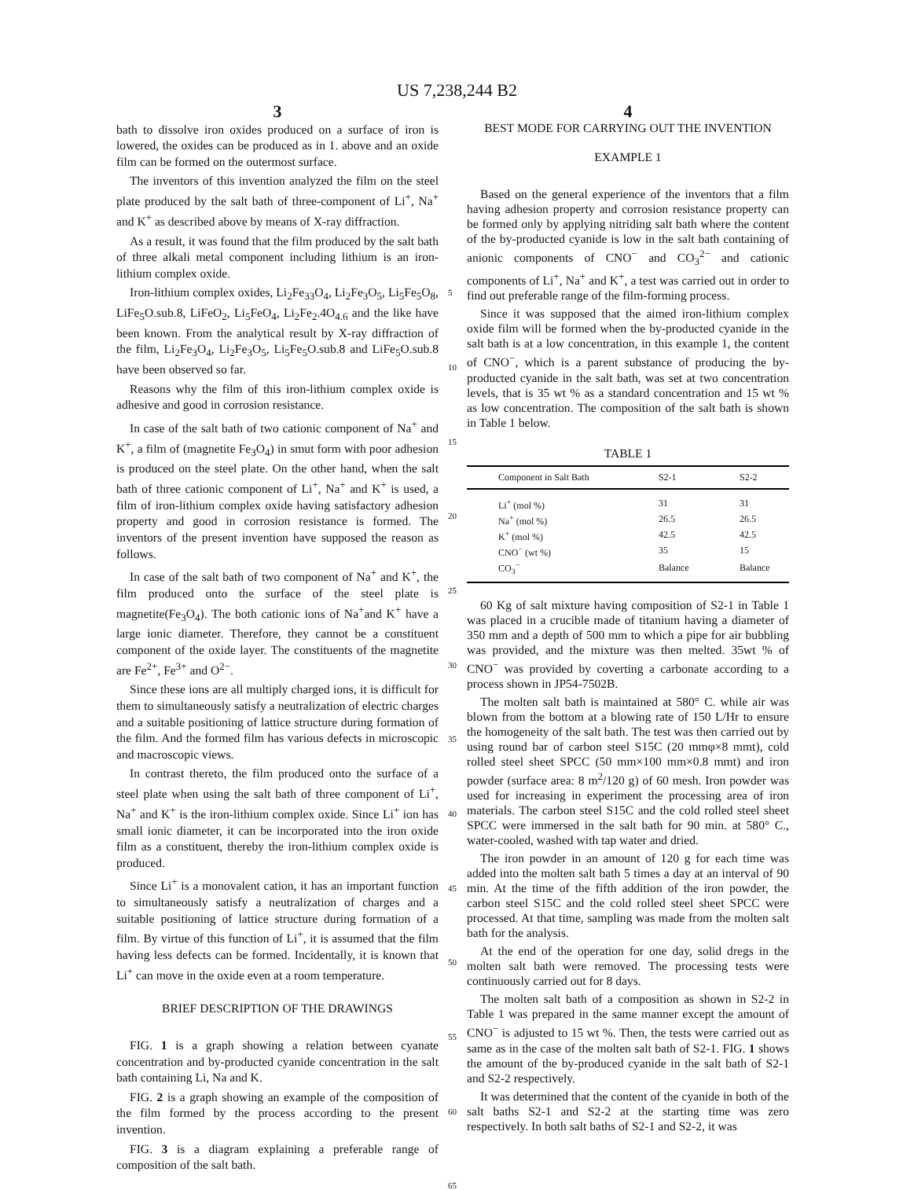US 7,238,244 B2
3
bath to dissolve iron oxides produced on a surface of iron is lowered, the oxides can be produced as in 1. above and an oxide film can be formed on the outermost surface.
The inventors of this invention analyzed the film on the steel plate produced by the salt bath of three-component of Li<sup>+</sup>, Na<sup>+</sup> and K<sup>+</sup> as described above by means of X-ray diffraction.
As a result, it was found that the film produced by the salt bath of three alkali metal component including lithium is an iron-lithium complex oxide.
Iron-lithium complex oxides, Li<sub>2</sub>Fe<sub>33</sub>O<sub>4</sub>, Li<sub>2</sub>Fe<sub>3</sub>O<sub>5</sub>, Li<sub>5</sub>Fe<sub>5</sub>O<sub>8</sub>, LiFe<sub>5</sub>O.sub.8, LiFeO<sub>2</sub>, Li<sub>5</sub>FeO<sub>4</sub>, Li<sub>2</sub>Fe<sub>2</sub>.4O<sub>4.6</sub> and the like have been known. From the analytical result by X-ray diffraction of the film, Li<sub>2</sub>Fe<sub>3</sub>O<sub>4</sub>, Li<sub>2</sub>Fe<sub>3</sub>O<sub>5</sub>, Li<sub>5</sub>Fe<sub>5</sub>O.sub.8 and LiFe<sub>5</sub>O.sub.8 have been observed so far.
Reasons why the film of this iron-lithium complex oxide is adhesive and good in corrosion resistance.
In case of the salt bath of two cationic component of Na<sup>+</sup> and K<sup>+</sup>, a film of (magnetite Fe<sub>3</sub>O<sub>4</sub>) in smut form with poor adhesion is produced on the steel plate. On the other hand, when the salt bath of three cationic component of Li<sup>+</sup>, Na<sup>+</sup> and K<sup>+</sup> is used, a film of iron-lithium complex oxide having satisfactory adhesion property and good in corrosion resistance is formed. The inventors of the present invention have supposed the reason as follows.
In case of the salt bath of two component of Na<sup>+</sup> and K<sup>+</sup>, the film produced onto the surface of the steel plate is magnetite(Fe<sub>3</sub>O<sub>4</sub>). The both cationic ions of Na<sup>+</sup>and K<sup>+</sup> have a large ionic diameter. Therefore, they cannot be a constituent component of the oxide layer. The constituents of the magnetite are Fe<sup>2+</sup>, Fe<sup>3+</sup> and O<sup>2−</sup>.
Since these ions are all multiply charged ions, it is difficult for them to simultaneously satisfy a neutralization of electric charges and a suitable positioning of lattice structure during formation of the film. And the formed film has various defects in microscopic and macroscopic views.
In contrast thereto, the film produced onto the surface of a steel plate when using the salt bath of three component of Li<sup>+</sup>, Na<sup>+</sup> and K<sup>+</sup> is the iron-lithium complex oxide. Since Li<sup>+</sup> ion has small ionic diameter, it can be incorporated into the iron oxide film as a constituent, thereby the iron-lithium complex oxide is produced.
Since Li<sup>+</sup> is a monovalent cation, it has an important function to simultaneously satisfy a neutralization of charges and a suitable positioning of lattice structure during formation of a film. By virtue of this function of Li<sup>+</sup>, it is assumed that the film having less defects can be formed. Incidentally, it is known that Li<sup>+</sup> can move in the oxide even at a room temperature.
BRIEF DESCRIPTION OF THE DRAWINGS
FIG. 1 is a graph showing a relation between cyanate concentration and by-producted cyanide concentration in the salt bath containing Li, Na and K.
FIG. 2 is a graph showing an example of the composition of the film formed by the process according to the present invention.
FIG. 3 is a diagram explaining a preferable range of composition of the salt bath.
5
10
15
20
25
30
35
40
45
50
55
60
65
4
BEST MODE FOR CARRYING OUT THE INVENTION
EXAMPLE 1
Based on the general experience of the inventors that a film having adhesion property and corrosion resistance property can be formed only by applying nitriding salt bath where the content of the by-producted cyanide is low in the salt bath containing of anionic components of CNO<sup>−</sup> and CO<sub>3</sub><sup>2−</sup> and cationic components of Li<sup>+</sup>, Na<sup>+</sup> and K<sup>+</sup>, a test was carried out in order to find out preferable range of the film-forming process.
Since it was supposed that the aimed iron-lithium complex oxide film will be formed when the by-producted cyanide in the salt bath is at a low concentration, in this example 1, the content of CNO<sup>−</sup>, which is a parent substance of producing the by-producted cyanide in the salt bath, was set at two concentration levels, that is 35 wt % as a standard concentration and 15 wt % as low concentration. The composition of the salt bath is shown in Table 1 below.
TABLE 1
| Component in Salt Bath | S2-1 | S2-2 |
| --- | --- | --- |
| Li<sup>+</sup> (mol %) | 31 | 31 |
| Na<sup>+</sup> (mol %) | 26.5 | 26.5 |
| K<sup>+</sup> (mol %) | 42.5 | 42.5 |
| CNO<sup>−</sup> (wt %) | 35 | 15 |
| CO<sub>3</sub><sup>−</sup> | Balance | Balance |
60 Kg of salt mixture having composition of S2-1 in Table 1 was placed in a crucible made of titanium having a diameter of 350 mm and a depth of 500 mm to which a pipe for air bubbling was provided, and the mixture was then melted. 35wt % of CNO<sup>−</sup> was provided by coverting a carbonate according to a process shown in JP54-7502B.
The molten salt bath is maintained at 580° C. while air was blown from the bottom at a blowing rate of 150 L/Hr to ensure the homogeneity of the salt bath. The test was then carried out by using round bar of carbon steel S15C (20 mmφ×8 mmt), cold rolled steel sheet SPCC (50 mm×100 mm×0.8 mmt) and iron powder (surface area: 8 m<sup>2</sup>/120 g) of 60 mesh. Iron powder was used for increasing in experiment the processing area of iron materials. The carbon steel S15C and the cold rolled steel sheet SPCC were immersed in the salt bath for 90 min. at 580° C., water-cooled, washed with tap water and dried.
The iron powder in an amount of 120 g for each time was added into the molten salt bath 5 times a day at an interval of 90 min. At the time of the fifth addition of the iron powder, the carbon steel S15C and the cold rolled steel sheet SPCC were processed. At that time, sampling was made from the molten salt bath for the analysis.
At the end of the operation for one day, solid dregs in the molten salt bath were removed. The processing tests were continuously carried out for 8 days.
The molten salt bath of a composition as shown in S2-2 in Table 1 was prepared in the same manner except the amount of CNO<sup>−</sup> is adjusted to 15 wt %. Then, the tests were carried out as same as in the case of the molten salt bath of S2-1. FIG. 1 shows the amount of the by-produced cyanide in the salt bath of S2-1 and S2-2 respectively.
It was determined that the content of the cyanide in both of the salt baths S2-1 and S2-2 at the starting time was zero respectively. In both salt baths of S2-1 and S2-2, it was